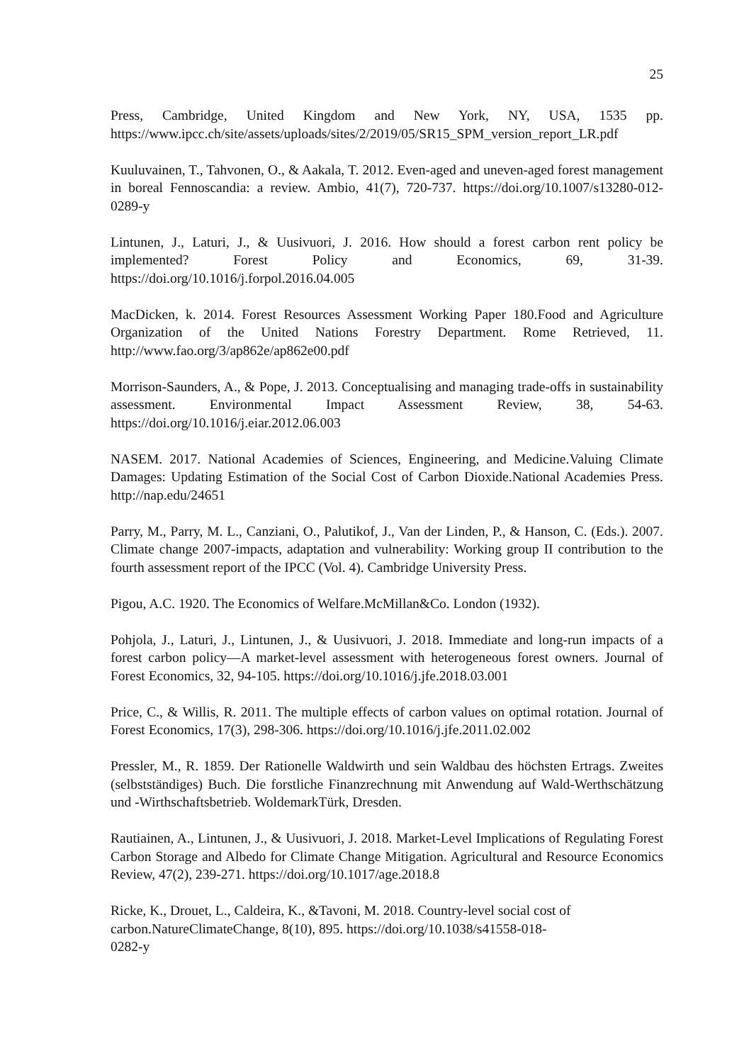25
Press, Cambridge, United Kingdom and New York, NY, USA, 1535 pp. https://www.ipcc.ch/site/assets/uploads/sites/2/2019/05/SR15_SPM_version_report_LR.pdf
Kuuluvainen, T., Tahvonen, O., & Aakala, T. 2012. Even-aged and uneven-aged forest management in boreal Fennoscandia: a review. Ambio, 41(7), 720-737. https://doi.org/10.1007/s13280-012-0289-y
Lintunen, J., Laturi, J., & Uusivuori, J. 2016. How should a forest carbon rent policy be implemented? Forest Policy and Economics, 69, 31-39. https://doi.org/10.1016/j.forpol.2016.04.005
MacDicken, k. 2014. Forest Resources Assessment Working Paper 180.Food and Agriculture Organization of the United Nations Forestry Department. Rome Retrieved, 11. http://www.fao.org/3/ap862e/ap862e00.pdf
Morrison-Saunders, A., & Pope, J. 2013. Conceptualising and managing trade-offs in sustainability assessment. Environmental Impact Assessment Review, 38, 54-63. https://doi.org/10.1016/j.eiar.2012.06.003
NASEM. 2017. National Academies of Sciences, Engineering, and Medicine.Valuing Climate Damages: Updating Estimation of the Social Cost of Carbon Dioxide.National Academies Press. http://nap.edu/24651
Parry, M., Parry, M. L., Canziani, O., Palutikof, J., Van der Linden, P., & Hanson, C. (Eds.). 2007. Climate change 2007-impacts, adaptation and vulnerability: Working group II contribution to the fourth assessment report of the IPCC (Vol. 4). Cambridge University Press.
Pigou, A.C. 1920. The Economics of Welfare.McMillan&Co. London (1932).
Pohjola, J., Laturi, J., Lintunen, J., & Uusivuori, J. 2018. Immediate and long-run impacts of a forest carbon policy—A market-level assessment with heterogeneous forest owners. Journal of Forest Economics, 32, 94-105. https://doi.org/10.1016/j.jfe.2018.03.001
Price, C., & Willis, R. 2011. The multiple effects of carbon values on optimal rotation. Journal of Forest Economics, 17(3), 298-306. https://doi.org/10.1016/j.jfe.2011.02.002
Pressler, M., R. 1859. Der Rationelle Waldwirth und sein Waldbau des höchsten Ertrags. Zweites (selbstständiges) Buch. Die forstliche Finanzrechnung mit Anwendung auf Wald-Werthschätzung und -Wirthschaftsbetrieb. WoldemarkTürk, Dresden.
Rautiainen, A., Lintunen, J., & Uusivuori, J. 2018. Market-Level Implications of Regulating Forest Carbon Storage and Albedo for Climate Change Mitigation. Agricultural and Resource Economics Review, 47(2), 239-271. https://doi.org/10.1017/age.2018.8
Ricke, K., Drouet, L., Caldeira, K., &Tavoni, M. 2018. Country-level social cost of carbon.NatureClimateChange, 8(10), 895. https://doi.org/10.1038/s41558-018-
0282-y